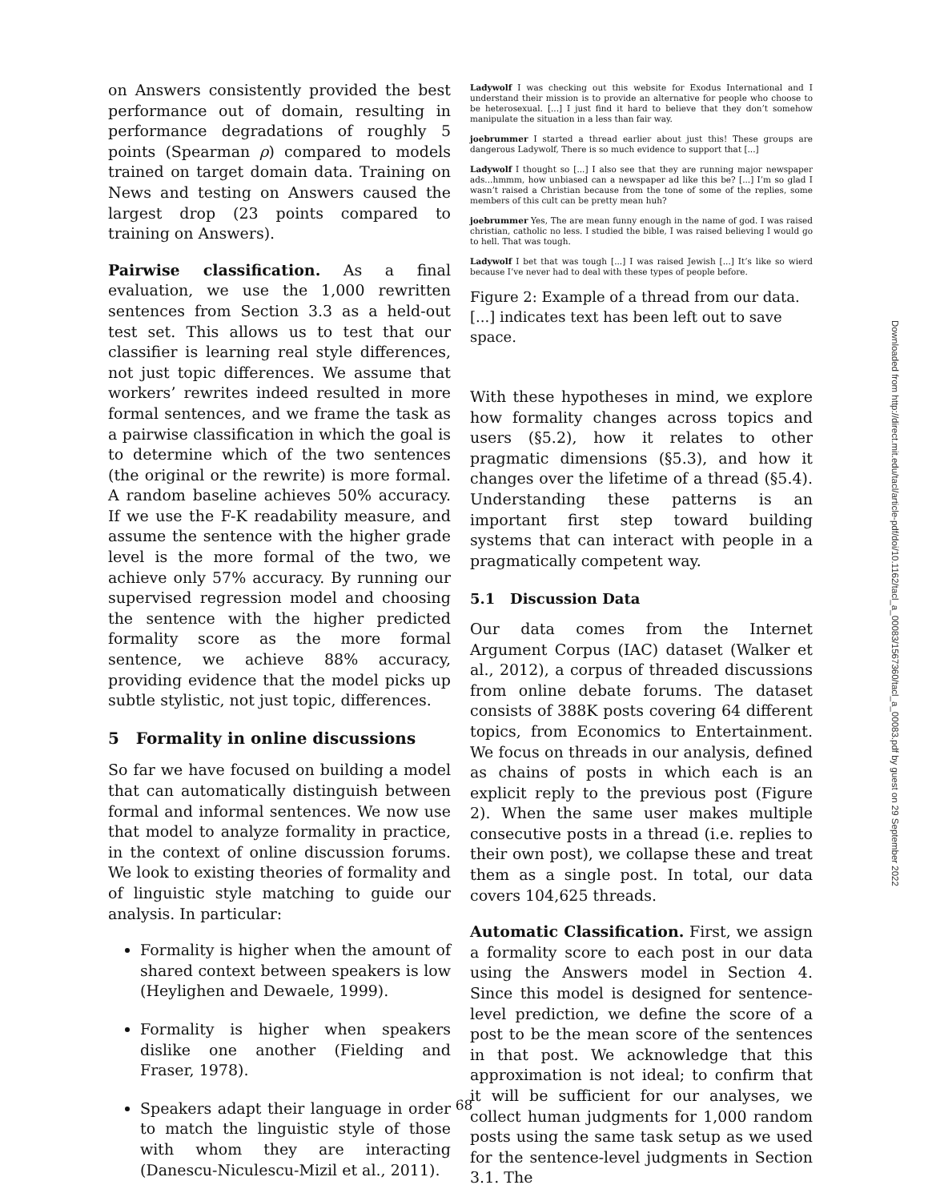on Answers consistently provided the best performance out of domain, resulting in performance degradations of roughly 5 points (Spearman ρ) compared to models trained on target domain data. Training on News and testing on Answers caused the largest drop (23 points compared to training on Answers).
Pairwise classification. As a final evaluation, we use the 1,000 rewritten sentences from Section 3.3 as a held-out test set. This allows us to test that our classifier is learning real style differences, not just topic differences. We assume that workers’ rewrites indeed resulted in more formal sentences, and we frame the task as a pairwise classification in which the goal is to determine which of the two sentences (the original or the rewrite) is more formal. A random baseline achieves 50% accuracy. If we use the F-K readability measure, and assume the sentence with the higher grade level is the more formal of the two, we achieve only 57% accuracy. By running our supervised regression model and choosing the sentence with the higher predicted formality score as the more formal sentence, we achieve 88% accuracy, providing evidence that the model picks up subtle stylistic, not just topic, differences.
5 Formality in online discussions
So far we have focused on building a model that can automatically distinguish between formal and informal sentences. We now use that model to analyze formality in practice, in the context of online discussion forums. We look to existing theories of formality and of linguistic style matching to guide our analysis. In particular:
Formality is higher when the amount of shared context between speakers is low (Heylighen and Dewaele, 1999).
Formality is higher when speakers dislike one another (Fielding and Fraser, 1978).
Speakers adapt their language in order to match the linguistic style of those with whom they are interacting (Danescu-Niculescu-Mizil et al., 2011).
Ladywolf I was checking out this website for Exodus International and I understand their mission is to provide an alternative for people who choose to be heterosexual. [...] I just find it hard to believe that they don’t somehow manipulate the situation in a less than fair way.
joebrummer I started a thread earlier about just this! These groups are dangerous Ladywolf, There is so much evidence to support that [...]
Ladywolf I thought so [...] I also see that they are running major newspaper ads...hmmm, how unbiased can a newspaper ad like this be? [...] I’m so glad I wasn’t raised a Christian because from the tone of some of the replies, some members of this cult can be pretty mean huh?
joebrummer Yes, The are mean funny enough in the name of god. I was raised christian, catholic no less. I studied the bible, I was raised believing I would go to hell. That was tough.
Ladywolf I bet that was tough [...] I was raised Jewish [...] It’s like so wierd because I’ve never had to deal with these types of people before.
Figure 2: Example of a thread from our data. [...] indicates text has been left out to save space.
With these hypotheses in mind, we explore how formality changes across topics and users (§5.2), how it relates to other pragmatic dimensions (§5.3), and how it changes over the lifetime of a thread (§5.4). Understanding these patterns is an important first step toward building systems that can interact with people in a pragmatically competent way.
5.1 Discussion Data
Our data comes from the Internet Argument Corpus (IAC) dataset (Walker et al., 2012), a corpus of threaded discussions from online debate forums. The dataset consists of 388K posts covering 64 different topics, from Economics to Entertainment. We focus on threads in our analysis, defined as chains of posts in which each is an explicit reply to the previous post (Figure 2). When the same user makes multiple consecutive posts in a thread (i.e. replies to their own post), we collapse these and treat them as a single post. In total, our data covers 104,625 threads.
Automatic Classification. First, we assign a formality score to each post in our data using the Answers model in Section 4. Since this model is designed for sentence-level prediction, we define the score of a post to be the mean score of the sentences in that post. We acknowledge that this approximation is not ideal; to confirm that it will be sufficient for our analyses, we collect human judgments for 1,000 random posts using the same task setup as we used for the sentence-level judgments in Section 3.1. The
Downloaded from http://direct.mit.edu/tacl/article-pdf/doi/10.1162/tacl_a_00083/1567360/tacl_a_00083.pdf by guest on 29 September 2022
68